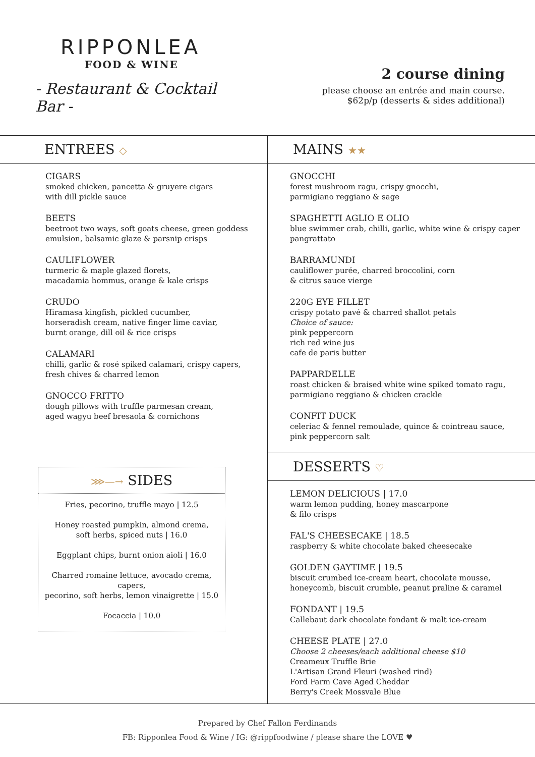RIPPONLEA
FOOD & WINE
- Restaurant & Cocktail Bar -
2 course dining
please choose an entrée and main course.
$62p/p (desserts & sides additional)
ENTREES ◇
CIGARS
smoked chicken, pancetta & gruyere cigars
with dill pickle sauce
BEETS
beetroot two ways, soft goats cheese, green goddess
emulsion, balsamic glaze & parsnip crisps
CAULIFLOWER
turmeric & maple glazed florets,
macadamia hommus, orange & kale crisps
CRUDO
Hiramasa kingfish, pickled cucumber,
horseradish cream, native finger lime caviar,
burnt orange, dill oil & rice crisps
CALAMARI
chilli, garlic & rosé spiked calamari, crispy capers,
fresh chives & charred lemon
GNOCCO FRITTO
dough pillows with truffle parmesan cream,
aged wagyu beef bresaola & cornichons
⋙—→ SIDES
Fries, pecorino, truffle mayo | 12.5
Honey roasted pumpkin, almond crema,
soft herbs, spiced nuts | 16.0
Eggplant chips, burnt onion aioli | 16.0
Charred romaine lettuce, avocado crema, capers,
pecorino, soft herbs, lemon vinaigrette | 15.0
Focaccia | 10.0
MAINS ★★
GNOCCHI
forest mushroom ragu, crispy gnocchi,
parmigiano reggiano & sage
SPAGHETTI AGLIO E OLIO
blue swimmer crab, chilli, garlic, white wine & crispy caper
pangrattato
BARRAMUNDI
cauliflower purée, charred broccolini, corn
& citrus sauce vierge
220G EYE FILLET
crispy potato pavé & charred shallot petals
Choice of sauce:
pink peppercorn
rich red wine jus
cafe de paris butter
PAPPARDELLE
roast chicken & braised white wine spiked tomato ragu,
parmigiano reggiano & chicken crackle
CONFIT DUCK
celeriac & fennel remoulade, quince & cointreau sauce,
pink peppercorn salt
DESSERTS ♡
LEMON DELICIOUS | 17.0
warm lemon pudding, honey mascarpone
& filo crisps
FAL'S CHEESECAKE | 18.5
raspberry & white chocolate baked cheesecake
GOLDEN GAYTIME | 19.5
biscuit crumbed ice-cream heart, chocolate mousse,
honeycomb, biscuit crumble, peanut praline & caramel
FONDANT | 19.5
Callebaut dark chocolate fondant & malt ice-cream
CHEESE PLATE | 27.0
Choose 2 cheeses/each additional cheese $10
Creameux Truffle Brie
L'Artisan Grand Fleuri (washed rind)
Ford Farm Cave Aged Cheddar
Berry's Creek Mossvale Blue
Prepared by Chef Fallon Ferdinands
FB: Ripponlea Food & Wine / IG: @rippfoodwine / please share the LOVE ♥